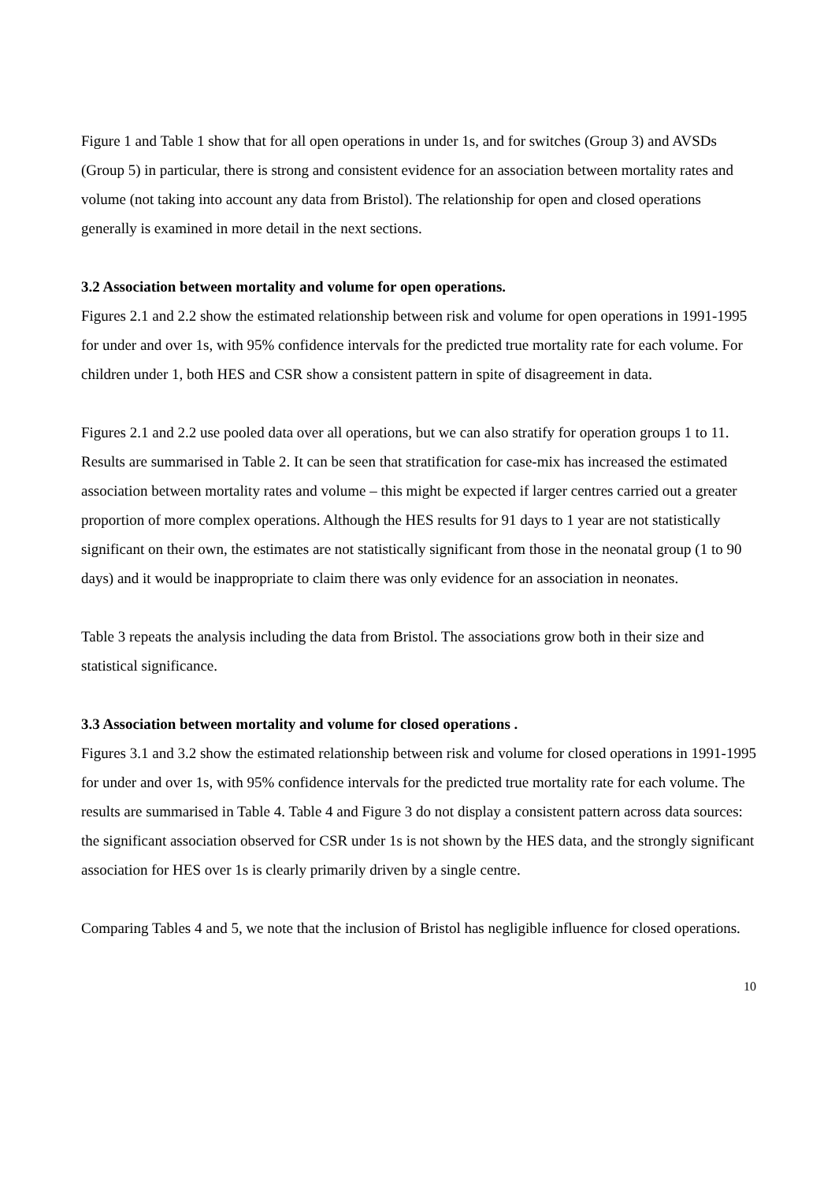Figure 1 and Table 1 show that for all open operations in under 1s, and for switches (Group 3) and AVSDs (Group 5) in particular, there is strong and consistent evidence for an association between mortality rates and volume (not taking into account any data from Bristol). The relationship for open and closed operations generally is examined in more detail in the next sections.
3.2 Association between mortality and volume for open operations.
Figures 2.1 and 2.2 show the estimated relationship between risk and volume for open operations in 1991-1995 for under and over 1s, with 95% confidence intervals for the predicted true mortality rate for each volume. For children under 1, both HES and CSR show a consistent pattern in spite of disagreement in data.
Figures 2.1 and 2.2 use pooled data over all operations, but we can also stratify for operation groups 1 to 11. Results are summarised in Table 2. It can be seen that stratification for case-mix has increased the estimated association between mortality rates and volume – this might be expected if larger centres carried out a greater proportion of more complex operations. Although the HES results for 91 days to 1 year are not statistically significant on their own, the estimates are not statistically significant from those in the neonatal group (1 to 90 days) and it would be inappropriate to claim there was only evidence for an association in neonates.
Table 3 repeats the analysis including the data from Bristol. The associations grow both in their size and statistical significance.
3.3 Association between mortality and volume for closed operations .
Figures 3.1 and 3.2 show the estimated relationship between risk and volume for closed operations in 1991-1995 for under and over 1s, with 95% confidence intervals for the predicted true mortality rate for each volume. The results are summarised in Table 4. Table 4 and Figure 3 do not display a consistent pattern across data sources: the significant association observed for CSR under 1s is not shown by the HES data, and the strongly significant association for HES over 1s is clearly primarily driven by a single centre.
Comparing Tables 4 and 5, we note that the inclusion of Bristol has negligible influence for closed operations.
10